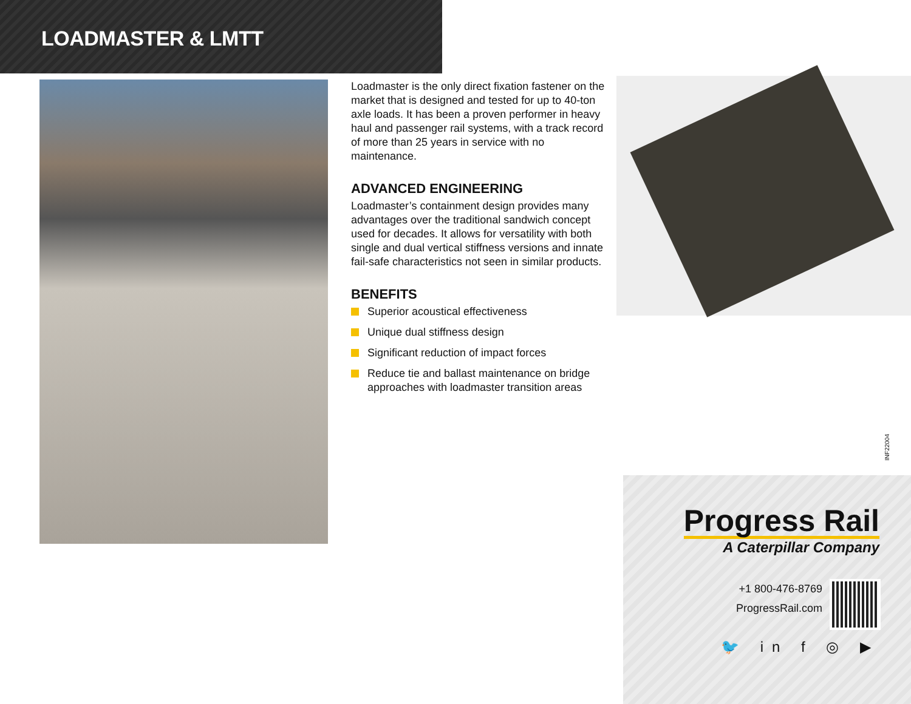LOADMASTER & LMTT
Loadmaster is the only direct fixation fastener on the market that is designed and tested for up to 40-ton axle loads. It has been a proven performer in heavy haul and passenger rail systems, with a track record of more than 25 years in service with no maintenance.
ADVANCED ENGINEERING
Loadmaster’s containment design provides many advantages over the traditional sandwich concept used for decades. It allows for versatility with both single and dual vertical stiffness versions and innate fail-safe characteristics not seen in similar products.
BENEFITS
Superior acoustical effectiveness
Unique dual stiffness design
Significant reduction of impact forces
Reduce tie and ballast maintenance on bridge approaches with loadmaster transition areas
INF22004
Progress Rail
A Caterpillar Company
+1 800-476-8769
ProgressRail.com
🐦 in f ◎ ▶